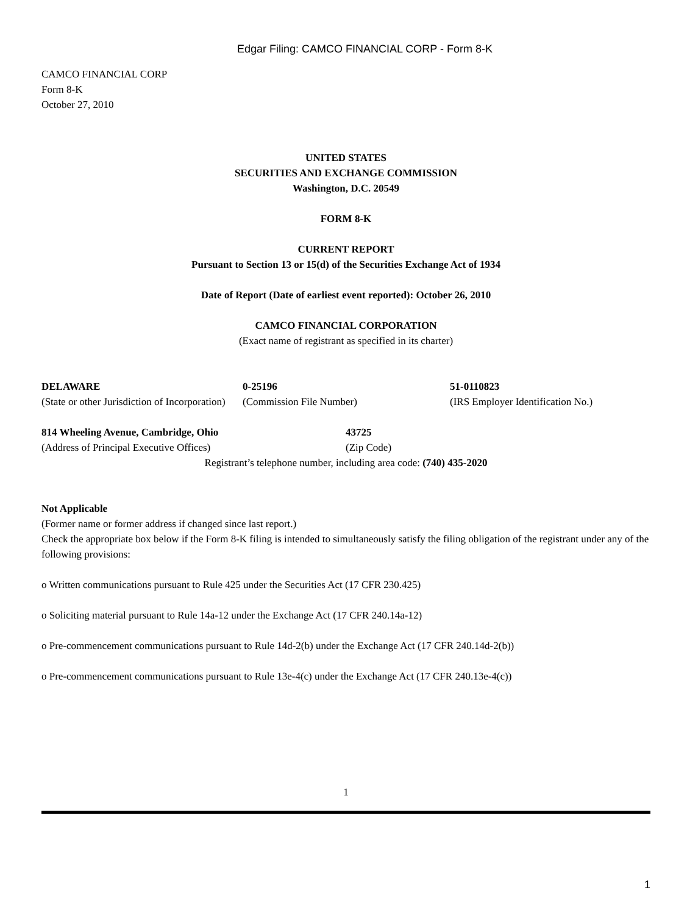Edgar Filing: CAMCO FINANCIAL CORP - Form 8-K
CAMCO FINANCIAL CORP
Form 8-K
October 27, 2010
UNITED STATES
SECURITIES AND EXCHANGE COMMISSION
Washington, D.C. 20549
FORM 8-K
CURRENT REPORT
Pursuant to Section 13 or 15(d) of the Securities Exchange Act of 1934
Date of Report (Date of earliest event reported): October 26, 2010
CAMCO FINANCIAL CORPORATION
(Exact name of registrant as specified in its charter)
DELAWARE
(State or other Jurisdiction of Incorporation)
0-25196
(Commission File Number)
51-0110823
(IRS Employer Identification No.)
814 Wheeling Avenue, Cambridge, Ohio
(Address of Principal Executive Offices)
43725
(Zip Code)
Registrant’s telephone number, including area code: (740) 435-2020
Not Applicable
(Former name or former address if changed since last report.)
Check the appropriate box below if the Form 8-K filing is intended to simultaneously satisfy the filing obligation of the registrant under any of the following provisions:
o Written communications pursuant to Rule 425 under the Securities Act (17 CFR 230.425)
o Soliciting material pursuant to Rule 14a-12 under the Exchange Act (17 CFR 240.14a-12)
o Pre-commencement communications pursuant to Rule 14d-2(b) under the Exchange Act (17 CFR 240.14d-2(b))
o Pre-commencement communications pursuant to Rule 13e-4(c) under the Exchange Act (17 CFR 240.13e-4(c))
1
1